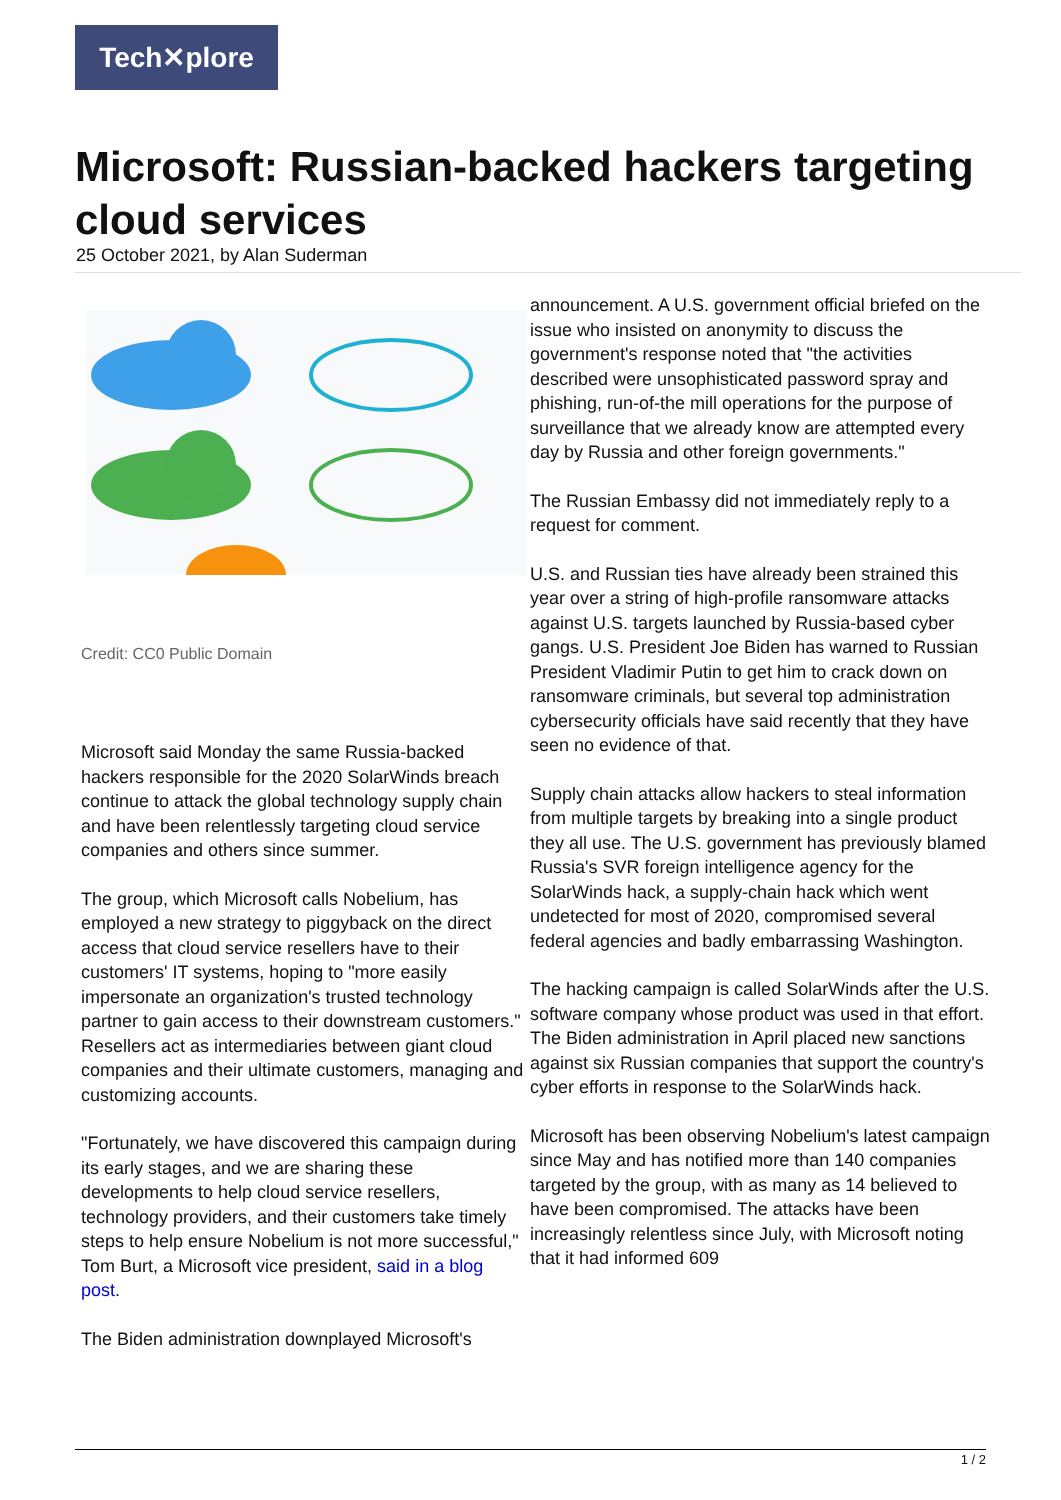Tech✕plore
Microsoft: Russian-backed hackers targeting cloud services
25 October 2021, by Alan Suderman
Credit: CC0 Public Domain
Microsoft said Monday the same Russia-backed hackers responsible for the 2020 SolarWinds breach continue to attack the global technology supply chain and have been relentlessly targeting cloud service companies and others since summer.
The group, which Microsoft calls Nobelium, has employed a new strategy to piggyback on the direct access that cloud service resellers have to their customers' IT systems, hoping to "more easily impersonate an organization's trusted technology partner to gain access to their downstream customers." Resellers act as intermediaries between giant cloud companies and their ultimate customers, managing and customizing accounts.
"Fortunately, we have discovered this campaign during its early stages, and we are sharing these developments to help cloud service resellers, technology providers, and their customers take timely steps to help ensure Nobelium is not more successful," Tom Burt, a Microsoft vice president, said in a blog post.
The Biden administration downplayed Microsoft's
announcement. A U.S. government official briefed on the issue who insisted on anonymity to discuss the government's response noted that "the activities described were unsophisticated password spray and phishing, run-of-the mill operations for the purpose of surveillance that we already know are attempted every day by Russia and other foreign governments."
The Russian Embassy did not immediately reply to a request for comment.
U.S. and Russian ties have already been strained this year over a string of high-profile ransomware attacks against U.S. targets launched by Russia-based cyber gangs. U.S. President Joe Biden has warned to Russian President Vladimir Putin to get him to crack down on ransomware criminals, but several top administration cybersecurity officials have said recently that they have seen no evidence of that.
Supply chain attacks allow hackers to steal information from multiple targets by breaking into a single product they all use. The U.S. government has previously blamed Russia's SVR foreign intelligence agency for the SolarWinds hack, a supply-chain hack which went undetected for most of 2020, compromised several federal agencies and badly embarrassing Washington.
The hacking campaign is called SolarWinds after the U.S. software company whose product was used in that effort. The Biden administration in April placed new sanctions against six Russian companies that support the country's cyber efforts in response to the SolarWinds hack.
Microsoft has been observing Nobelium's latest campaign since May and has notified more than 140 companies targeted by the group, with as many as 14 believed to have been compromised. The attacks have been increasingly relentless since July, with Microsoft noting that it had informed 609
1 / 2